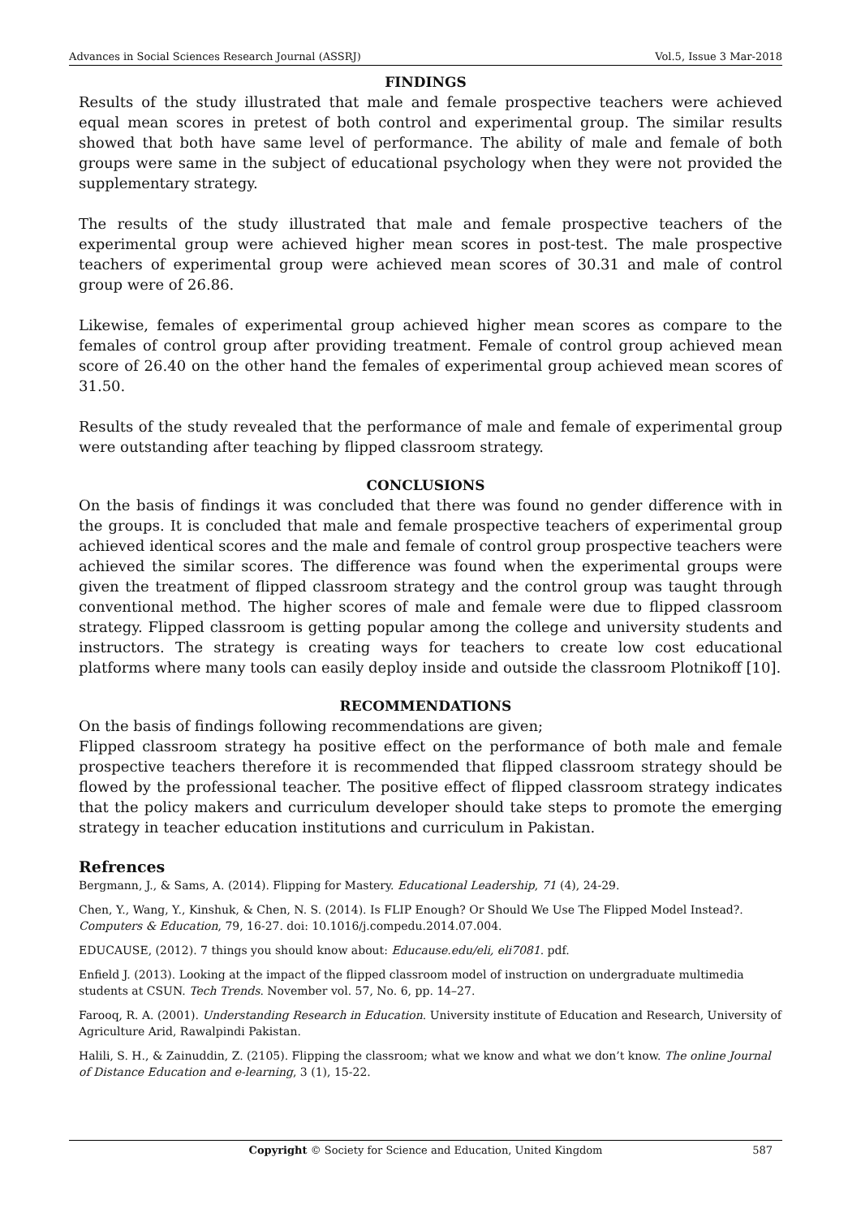Advances in Social Sciences Research Journal (ASSRJ) Vol.5, Issue 3 Mar-2018
FINDINGS
Results of the study illustrated that male and female prospective teachers were achieved equal mean scores in pretest of both control and experimental group. The similar results showed that both have same level of performance. The ability of male and female of both groups were same in the subject of educational psychology when they were not provided the supplementary strategy.
The results of the study illustrated that male and female prospective teachers of the experimental group were achieved higher mean scores in post-test. The male prospective teachers of experimental group were achieved mean scores of 30.31 and male of control group were of 26.86.
Likewise, females of experimental group achieved higher mean scores as compare to the females of control group after providing treatment. Female of control group achieved mean score of 26.40 on the other hand the females of experimental group achieved mean scores of 31.50.
Results of the study revealed that the performance of male and female of experimental group were outstanding after teaching by flipped classroom strategy.
CONCLUSIONS
On the basis of findings it was concluded that there was found no gender difference with in the groups. It is concluded that male and female prospective teachers of experimental group achieved identical scores and the male and female of control group prospective teachers were achieved the similar scores. The difference was found when the experimental groups were given the treatment of flipped classroom strategy and the control group was taught through conventional method. The higher scores of male and female were due to flipped classroom strategy. Flipped classroom is getting popular among the college and university students and instructors. The strategy is creating ways for teachers to create low cost educational platforms where many tools can easily deploy inside and outside the classroom Plotnikoff [10].
RECOMMENDATIONS
On the basis of findings following recommendations are given;
Flipped classroom strategy ha positive effect on the performance of both male and female prospective teachers therefore it is recommended that flipped classroom strategy should be flowed by the professional teacher. The positive effect of flipped classroom strategy indicates that the policy makers and curriculum developer should take steps to promote the emerging strategy in teacher education institutions and curriculum in Pakistan.
Refrences
Bergmann, J., & Sams, A. (2014). Flipping for Mastery. Educational Leadership, 71 (4), 24-29.
Chen, Y., Wang, Y., Kinshuk, & Chen, N. S. (2014). Is FLIP Enough? Or Should We Use The Flipped Model Instead?. Computers & Education, 79, 16-27. doi: 10.1016/j.compedu.2014.07.004.
EDUCAUSE, (2012). 7 things you should know about: Educause.edu/eli, eli7081. pdf.
Enfield J. (2013). Looking at the impact of the flipped classroom model of instruction on undergraduate multimedia students at CSUN. Tech Trends. November vol. 57, No. 6, pp. 14–27.
Farooq, R. A. (2001). Understanding Research in Education. University institute of Education and Research, University of Agriculture Arid, Rawalpindi Pakistan.
Halili, S. H., & Zainuddin, Z. (2105). Flipping the classroom; what we know and what we don’t know. The online Journal of Distance Education and e-learning, 3 (1), 15-22.
Copyright © Society for Science and Education, United Kingdom 587